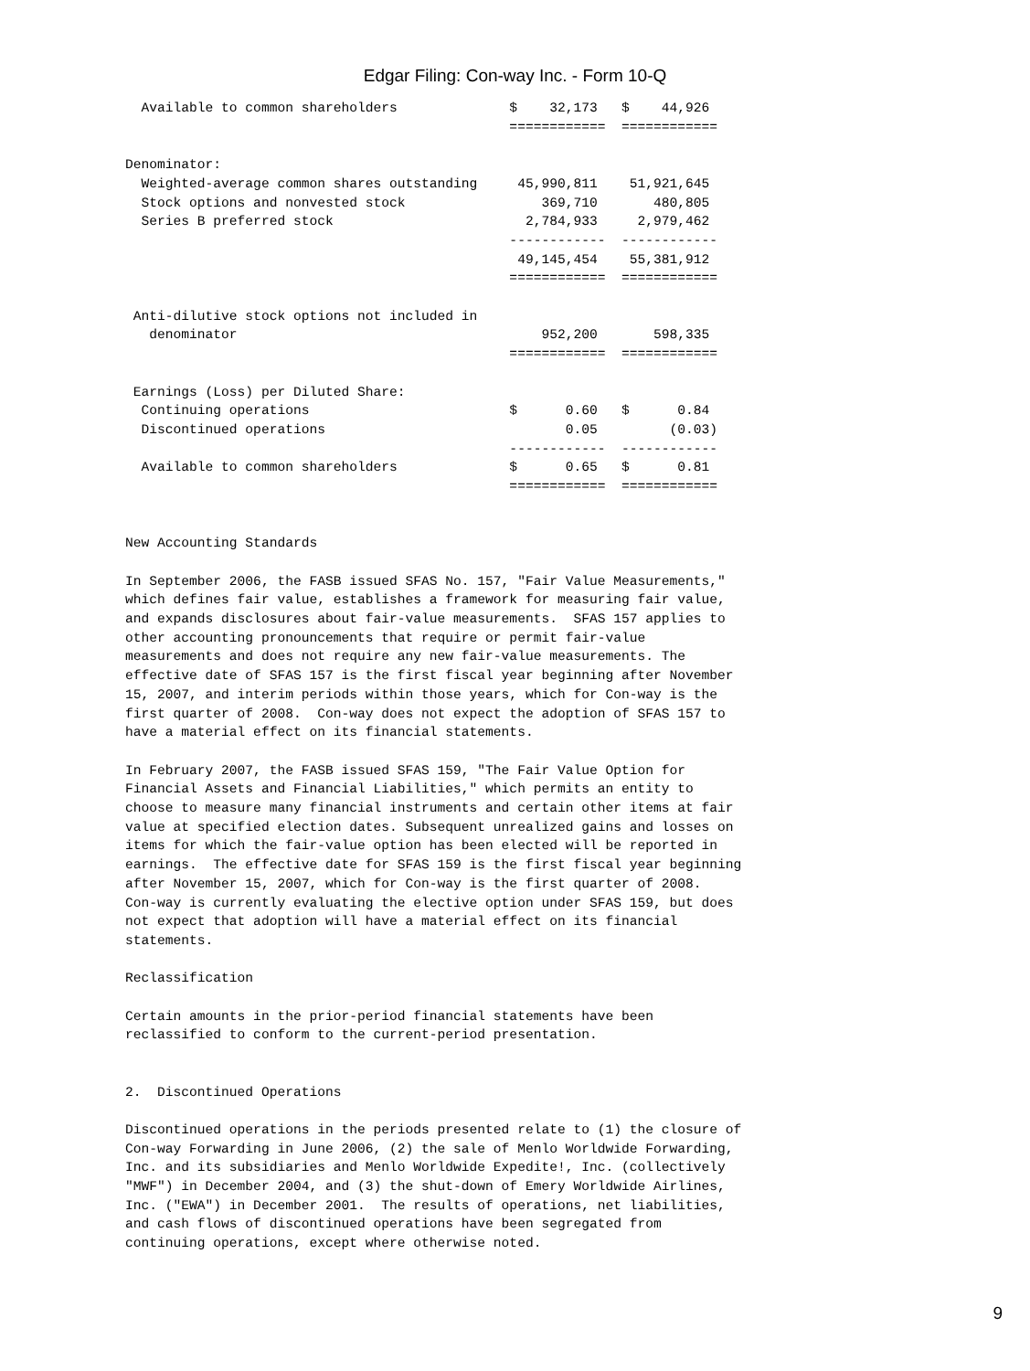Edgar Filing: Con-way Inc. - Form 10-Q
  Available to common shareholders              $    32,173   $    44,926
                                                ============  ============

Denominator:
  Weighted-average common shares outstanding     45,990,811    51,921,645
  Stock options and nonvested stock                 369,710       480,805
  Series B preferred stock                        2,784,933     2,979,462
                                                ------------  ------------
                                                 49,145,454    55,381,912
                                                ============  ============

 Anti-dilutive stock options not included in
   denominator                                      952,200       598,335
                                                ============  ============

 Earnings (Loss) per Diluted Share:
  Continuing operations                         $      0.60   $      0.84
  Discontinued operations                              0.05         (0.03)
                                                ------------  ------------
  Available to common shareholders              $      0.65   $      0.81
                                                ============  ============


New Accounting Standards

In September 2006, the FASB issued SFAS No. 157, "Fair Value Measurements,"
which defines fair value, establishes a framework for measuring fair value,
and expands disclosures about fair-value measurements.  SFAS 157 applies to
other accounting pronouncements that require or permit fair-value
measurements and does not require any new fair-value measurements. The
effective date of SFAS 157 is the first fiscal year beginning after November
15, 2007, and interim periods within those years, which for Con-way is the
first quarter of 2008.  Con-way does not expect the adoption of SFAS 157 to
have a material effect on its financial statements.

In February 2007, the FASB issued SFAS 159, "The Fair Value Option for
Financial Assets and Financial Liabilities," which permits an entity to
choose to measure many financial instruments and certain other items at fair
value at specified election dates. Subsequent unrealized gains and losses on
items for which the fair-value option has been elected will be reported in
earnings.  The effective date for SFAS 159 is the first fiscal year beginning
after November 15, 2007, which for Con-way is the first quarter of 2008.
Con-way is currently evaluating the elective option under SFAS 159, but does
not expect that adoption will have a material effect on its financial
statements.

Reclassification

Certain amounts in the prior-period financial statements have been
reclassified to conform to the current-period presentation.


2.  Discontinued Operations

Discontinued operations in the periods presented relate to (1) the closure of
Con-way Forwarding in June 2006, (2) the sale of Menlo Worldwide Forwarding,
Inc. and its subsidiaries and Menlo Worldwide Expedite!, Inc. (collectively
"MWF") in December 2004, and (3) the shut-down of Emery Worldwide Airlines,
Inc. ("EWA") in December 2001.  The results of operations, net liabilities,
and cash flows of discontinued operations have been segregated from
continuing operations, except where otherwise noted.
9